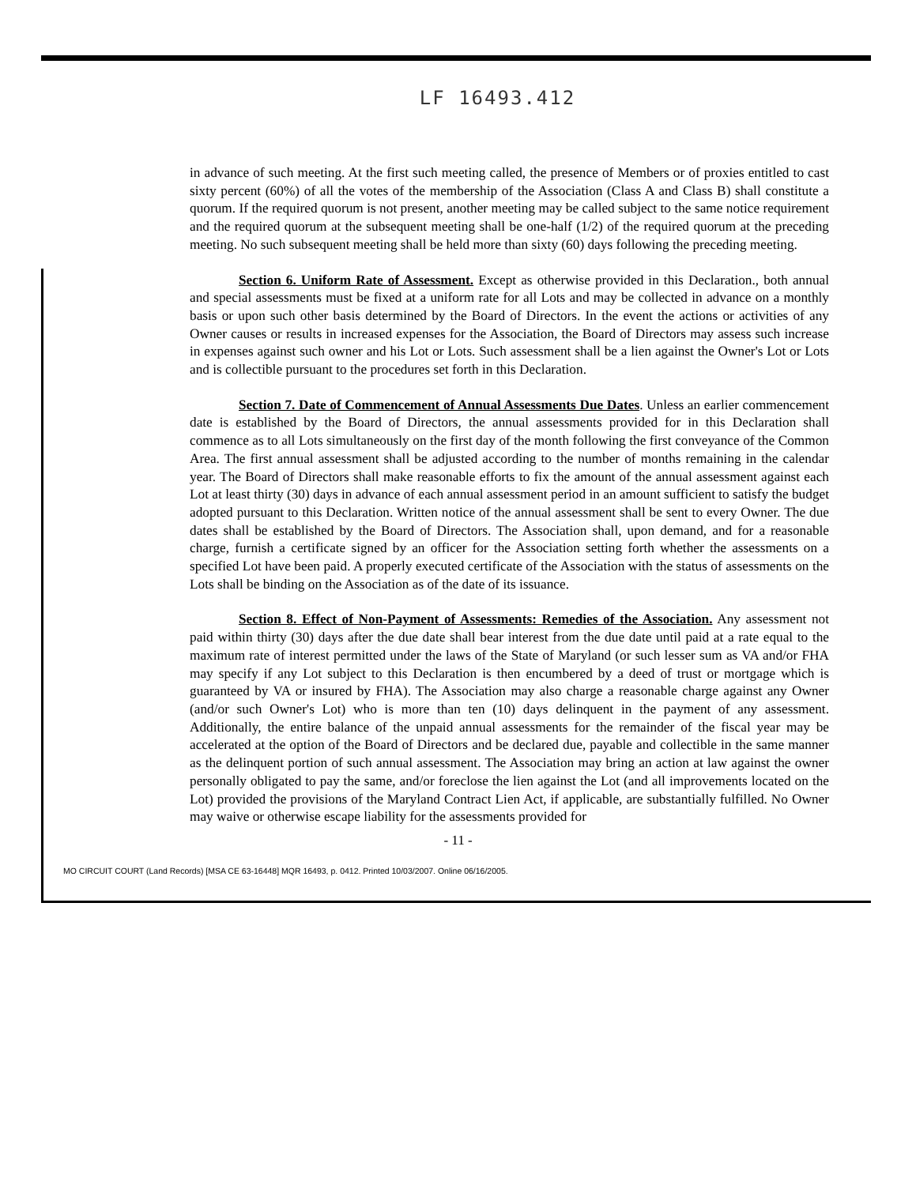LF 16493.412
in advance of such meeting. At the first such meeting called, the presence of Members or of proxies entitled to cast sixty percent (60%) of all the votes of the membership of the Association (Class A and Class B) shall constitute a quorum. If the required quorum is not present, another meeting may be called subject to the same notice requirement and the required quorum at the subsequent meeting shall be one-half (1/2) of the required quorum at the preceding meeting. No such subsequent meeting shall be held more than sixty (60) days following the preceding meeting.
Section 6. Uniform Rate of Assessment. Except as otherwise provided in this Declaration., both annual and special assessments must be fixed at a uniform rate for all Lots and may be collected in advance on a monthly basis or upon such other basis determined by the Board of Directors. In the event the actions or activities of any Owner causes or results in increased expenses for the Association, the Board of Directors may assess such increase in expenses against such owner and his Lot or Lots. Such assessment shall be a lien against the Owner's Lot or Lots and is collectible pursuant to the procedures set forth in this Declaration.
Section 7. Date of Commencement of Annual Assessments Due Dates. Unless an earlier commencement date is established by the Board of Directors, the annual assessments provided for in this Declaration shall commence as to all Lots simultaneously on the first day of the month following the first conveyance of the Common Area. The first annual assessment shall be adjusted according to the number of months remaining in the calendar year. The Board of Directors shall make reasonable efforts to fix the amount of the annual assessment against each Lot at least thirty (30) days in advance of each annual assessment period in an amount sufficient to satisfy the budget adopted pursuant to this Declaration. Written notice of the annual assessment shall be sent to every Owner. The due dates shall be established by the Board of Directors. The Association shall, upon demand, and for a reasonable charge, furnish a certificate signed by an officer for the Association setting forth whether the assessments on a specified Lot have been paid. A properly executed certificate of the Association with the status of assessments on the Lots shall be binding on the Association as of the date of its issuance.
Section 8. Effect of Non-Payment of Assessments: Remedies of the Association. Any assessment not paid within thirty (30) days after the due date shall bear interest from the due date until paid at a rate equal to the maximum rate of interest permitted under the laws of the State of Maryland (or such lesser sum as VA and/or FHA may specify if any Lot subject to this Declaration is then encumbered by a deed of trust or mortgage which is guaranteed by VA or insured by FHA). The Association may also charge a reasonable charge against any Owner (and/or such Owner's Lot) who is more than ten (10) days delinquent in the payment of any assessment. Additionally, the entire balance of the unpaid annual assessments for the remainder of the fiscal year may be accelerated at the option of the Board of Directors and be declared due, payable and collectible in the same manner as the delinquent portion of such annual assessment. The Association may bring an action at law against the owner personally obligated to pay the same, and/or foreclose the lien against the Lot (and all improvements located on the Lot) provided the provisions of the Maryland Contract Lien Act, if applicable, are substantially fulfilled. No Owner may waive or otherwise escape liability for the assessments provided for
- 11 -
MO CIRCUIT COURT (Land Records) [MSA CE 63-16448] MQR 16493, p. 0412. Printed 10/03/2007. Online 06/16/2005.